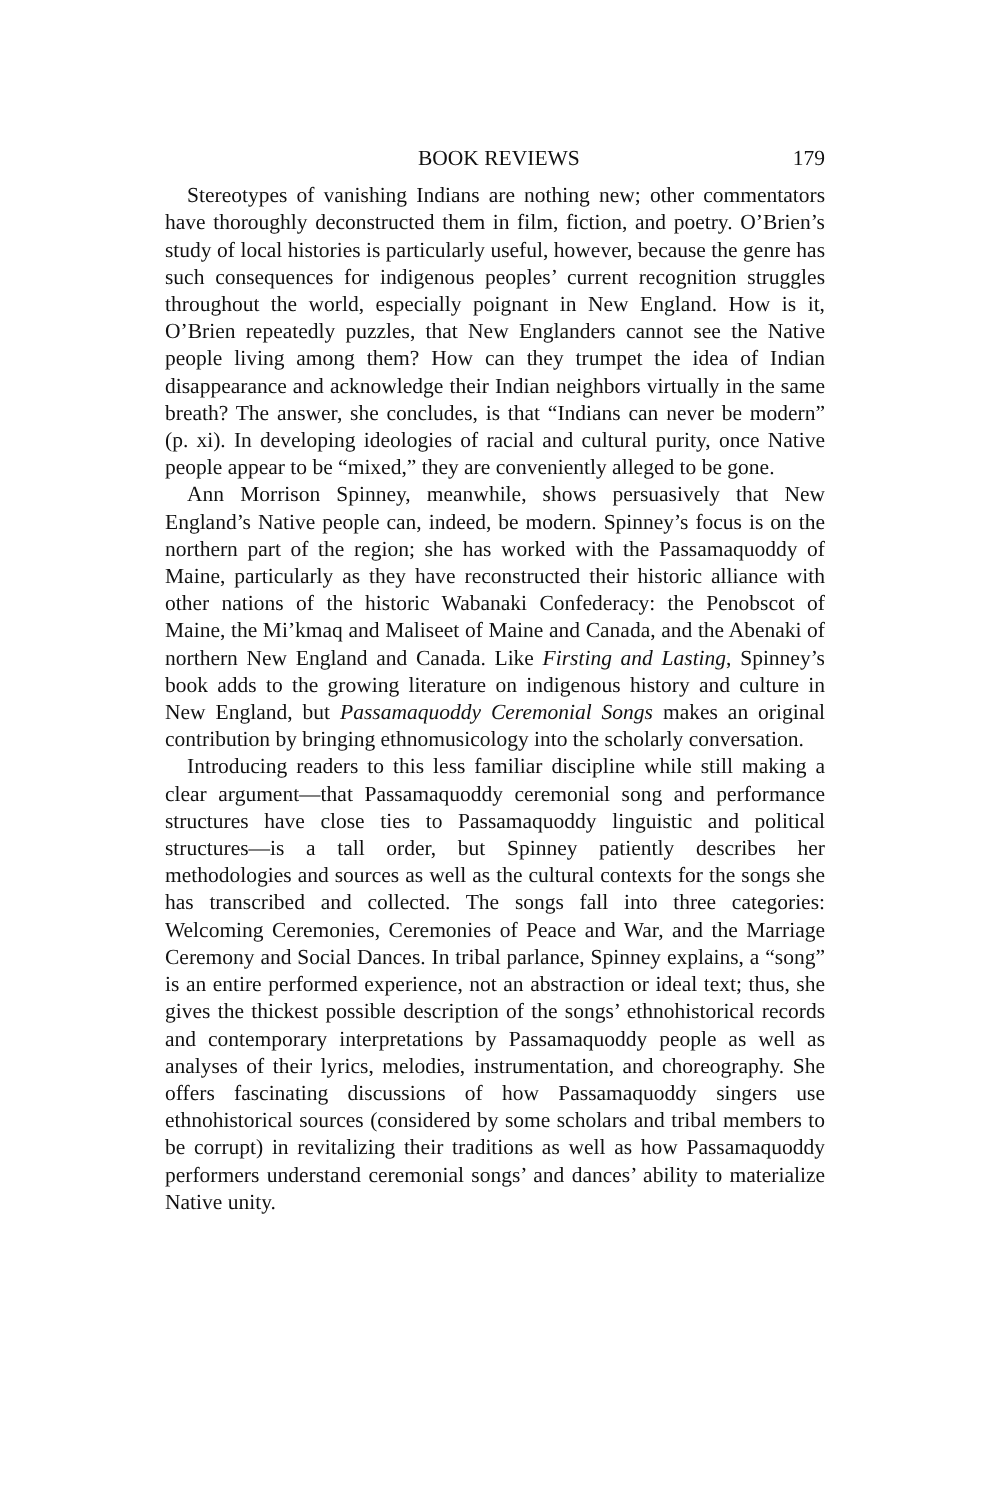BOOK REVIEWS 179
Stereotypes of vanishing Indians are nothing new; other commentators have thoroughly deconstructed them in film, fiction, and poetry. O’Brien’s study of local histories is particularly useful, however, because the genre has such consequences for indigenous peoples’ current recognition struggles throughout the world, especially poignant in New England. How is it, O’Brien repeatedly puzzles, that New Englanders cannot see the Native people living among them? How can they trumpet the idea of Indian disappearance and acknowledge their Indian neighbors virtually in the same breath? The answer, she concludes, is that “Indians can never be modern” (p. xi). In developing ideologies of racial and cultural purity, once Native people appear to be “mixed,” they are conveniently alleged to be gone.
Ann Morrison Spinney, meanwhile, shows persuasively that New England’s Native people can, indeed, be modern. Spinney’s focus is on the northern part of the region; she has worked with the Passamaquoddy of Maine, particularly as they have reconstructed their historic alliance with other nations of the historic Wabanaki Confederacy: the Penobscot of Maine, the Mi’kmaq and Maliseet of Maine and Canada, and the Abenaki of northern New England and Canada. Like Firsting and Lasting, Spinney’s book adds to the growing literature on indigenous history and culture in New England, but Passamaquoddy Ceremonial Songs makes an original contribution by bringing ethnomusicology into the scholarly conversation.
Introducing readers to this less familiar discipline while still making a clear argument—that Passamaquoddy ceremonial song and performance structures have close ties to Passamaquoddy linguistic and political structures—is a tall order, but Spinney patiently describes her methodologies and sources as well as the cultural contexts for the songs she has transcribed and collected. The songs fall into three categories: Welcoming Ceremonies, Ceremonies of Peace and War, and the Marriage Ceremony and Social Dances. In tribal parlance, Spinney explains, a “song” is an entire performed experience, not an abstraction or ideal text; thus, she gives the thickest possible description of the songs’ ethnohistorical records and contemporary interpretations by Passamaquoddy people as well as analyses of their lyrics, melodies, instrumentation, and choreography. She offers fascinating discussions of how Passamaquoddy singers use ethnohistorical sources (considered by some scholars and tribal members to be corrupt) in revitalizing their traditions as well as how Passamaquoddy performers understand ceremonial songs’ and dances’ ability to materialize Native unity.